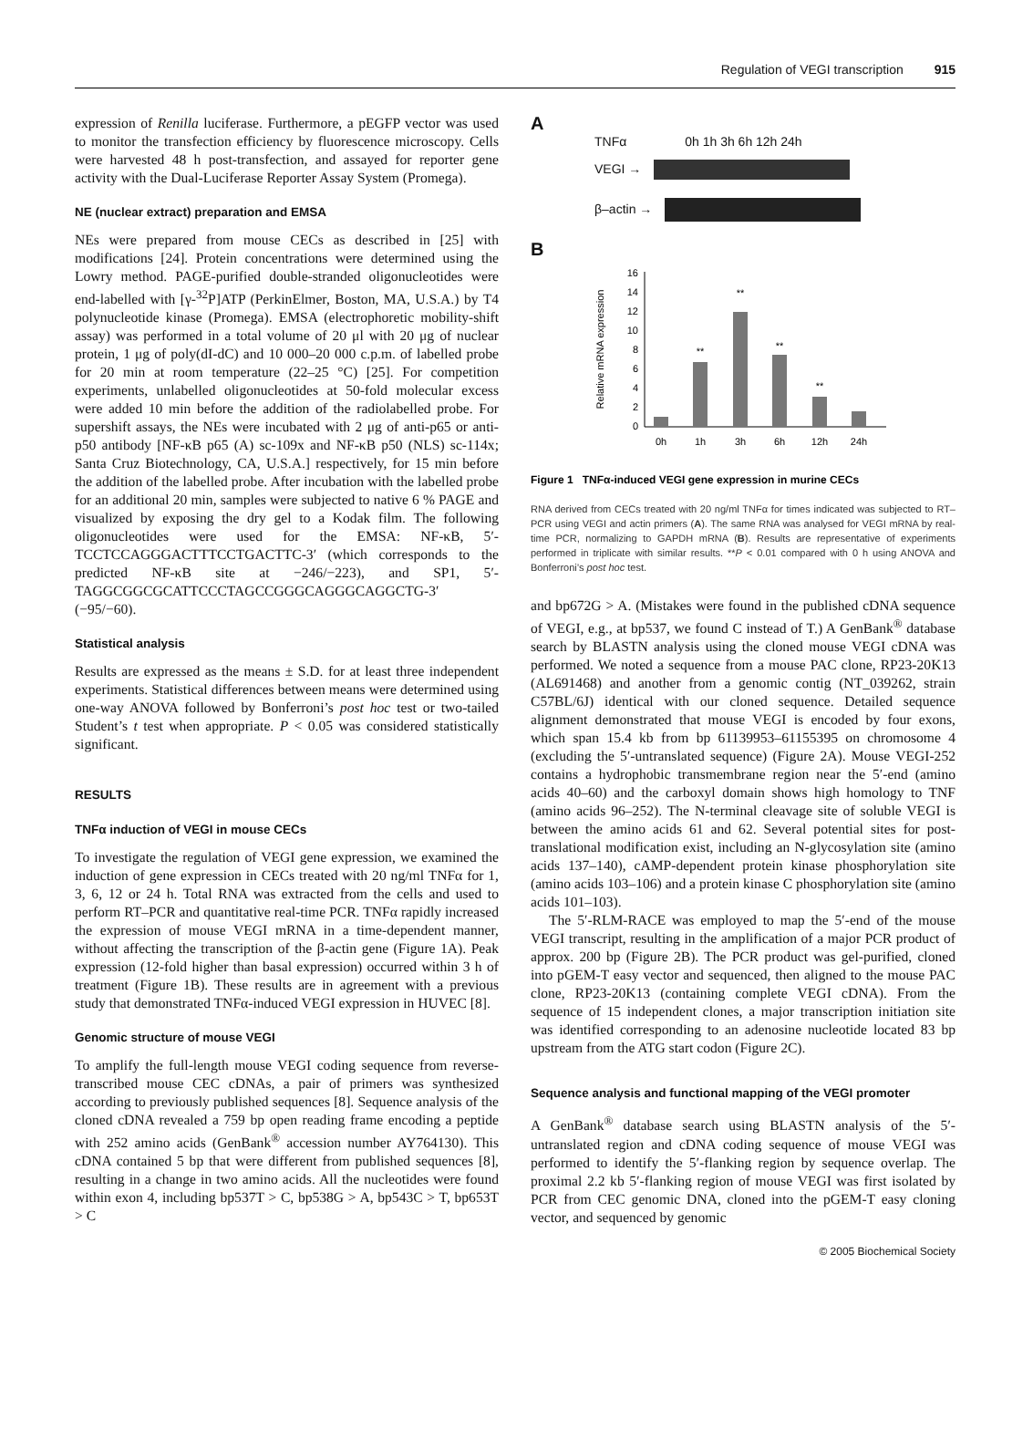Regulation of VEGI transcription 915
expression of Renilla luciferase. Furthermore, a pEGFP vector was used to monitor the transfection efficiency by fluorescence microscopy. Cells were harvested 48 h post-transfection, and assayed for reporter gene activity with the Dual-Luciferase Reporter Assay System (Promega).
NE (nuclear extract) preparation and EMSA
NEs were prepared from mouse CECs as described in [25] with modifications [24]. Protein concentrations were determined using the Lowry method. PAGE-purified double-stranded oligonucleotides were end-labelled with [γ-<sup>32</sup>P]ATP (PerkinElmer, Boston, MA, U.S.A.) by T4 polynucleotide kinase (Promega). EMSA (electrophoretic mobility-shift assay) was performed in a total volume of 20 μl with 20 μg of nuclear protein, 1 μg of poly(dI-dC) and 10 000–20 000 c.p.m. of labelled probe for 20 min at room temperature (22–25 °C) [25]. For competition experiments, unlabelled oligonucleotides at 50-fold molecular excess were added 10 min before the addition of the radiolabelled probe. For supershift assays, the NEs were incubated with 2 μg of anti-p65 or anti-p50 antibody [NF-κB p65 (A) sc-109x and NF-κB p50 (NLS) sc-114x; Santa Cruz Biotechnology, CA, U.S.A.] respectively, for 15 min before the addition of the labelled probe. After incubation with the labelled probe for an additional 20 min, samples were subjected to native 6 % PAGE and visualized by exposing the dry gel to a Kodak film. The following oligonucleotides were used for the EMSA: NF-κB, 5′-TCCTCCAGGGACTTTCCTGACTTC-3′ (which corresponds to the predicted NF-κB site at −246/−223), and SP1, 5′-TAGGCGGCGCATTCCCTAGCCGGGCAGGGCAGGCTG-3′ (−95/−60).
Statistical analysis
Results are expressed as the means ± S.D. for at least three independent experiments. Statistical differences between means were determined using one-way ANOVA followed by Bonferroni’s post hoc test or two-tailed Student’s t test when appropriate. P < 0.05 was considered statistically significant.
RESULTS
TNFα induction of VEGI in mouse CECs
To investigate the regulation of VEGI gene expression, we examined the induction of gene expression in CECs treated with 20 ng/ml TNFα for 1, 3, 6, 12 or 24 h. Total RNA was extracted from the cells and used to perform RT–PCR and quantitative real-time PCR. TNFα rapidly increased the expression of mouse VEGI mRNA in a time-dependent manner, without affecting the transcription of the β-actin gene (Figure 1A). Peak expression (12-fold higher than basal expression) occurred within 3 h of treatment (Figure 1B). These results are in agreement with a previous study that demonstrated TNFα-induced VEGI expression in HUVEC [8].
Genomic structure of mouse VEGI
To amplify the full-length mouse VEGI coding sequence from reverse-transcribed mouse CEC cDNAs, a pair of primers was synthesized according to previously published sequences [8]. Sequence analysis of the cloned cDNA revealed a 759 bp open reading frame encoding a peptide with 252 amino acids (GenBank<sup>®</sup> accession number AY764130). This cDNA contained 5 bp that were different from published sequences [8], resulting in a change in two amino acids. All the nucleotides were found within exon 4, including bp537T > C, bp538G > A, bp543C > T, bp653T > C
A
TNFα 0h 1h 3h 6h 12h 24h
VEGI →
β–actin →
B
Relative mRNA expression
16
14
12
10
8
6
4
2
0
**
**
**
**
0h
1h
3h
6h
12h
24h
Figure 1 TNFα-induced VEGI gene expression in murine CECs
RNA derived from CECs treated with 20 ng/ml TNFα for times indicated was subjected to RT–PCR using VEGI and actin primers (A). The same RNA was analysed for VEGI mRNA by real-time PCR, normalizing to GAPDH mRNA (B). Results are representative of experiments performed in triplicate with similar results. **P < 0.01 compared with 0 h using ANOVA and Bonferroni’s post hoc test.
and bp672G > A. (Mistakes were found in the published cDNA sequence of VEGI, e.g., at bp537, we found C instead of T.) A GenBank<sup>®</sup> database search by BLASTN analysis using the cloned mouse VEGI cDNA was performed. We noted a sequence from a mouse PAC clone, RP23-20K13 (AL691468) and another from a genomic contig (NT_039262, strain C57BL/6J) identical with our cloned sequence. Detailed sequence alignment demonstrated that mouse VEGI is encoded by four exons, which span 15.4 kb from bp 61139953–61155395 on chromosome 4 (excluding the 5′-untranslated sequence) (Figure 2A). Mouse VEGI-252 contains a hydrophobic transmembrane region near the 5′-end (amino acids 40–60) and the carboxyl domain shows high homology to TNF (amino acids 96–252). The N-terminal cleavage site of soluble VEGI is between the amino acids 61 and 62. Several potential sites for post-translational modification exist, including an N-glycosylation site (amino acids 137–140), cAMP-dependent protein kinase phosphorylation site (amino acids 103–106) and a protein kinase C phosphorylation site (amino acids 101–103).
The 5′-RLM-RACE was employed to map the 5′-end of the mouse VEGI transcript, resulting in the amplification of a major PCR product of approx. 200 bp (Figure 2B). The PCR product was gel-purified, cloned into pGEM-T easy vector and sequenced, then aligned to the mouse PAC clone, RP23-20K13 (containing complete VEGI cDNA). From the sequence of 15 independent clones, a major transcription initiation site was identified corresponding to an adenosine nucleotide located 83 bp upstream from the ATG start codon (Figure 2C).
Sequence analysis and functional mapping of the VEGI promoter
A GenBank<sup>®</sup> database search using BLASTN analysis of the 5′-untranslated region and cDNA coding sequence of mouse VEGI was performed to identify the 5′-flanking region by sequence overlap. The proximal 2.2 kb 5′-flanking region of mouse VEGI was first isolated by PCR from CEC genomic DNA, cloned into the pGEM-T easy cloning vector, and sequenced by genomic
© 2005 Biochemical Society